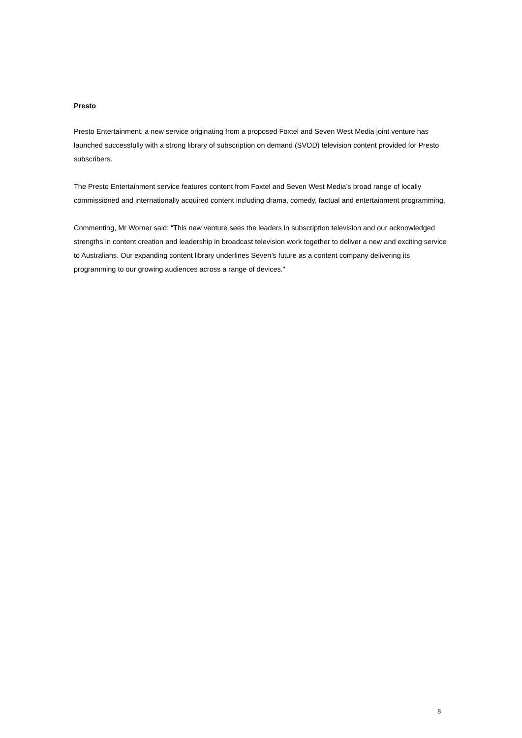Presto
Presto Entertainment, a new service originating from a proposed Foxtel and Seven West Media joint venture has launched successfully with a strong library of subscription on demand (SVOD) television content provided for Presto subscribers.
The Presto Entertainment service features content from Foxtel and Seven West Media’s broad range of locally commissioned and internationally acquired content including drama, comedy, factual and entertainment programming.
Commenting, Mr Worner said: “This new venture sees the leaders in subscription television and our acknowledged strengths in content creation and leadership in broadcast television work together to deliver a new and exciting service to Australians. Our expanding content library underlines Seven’s future as a content company delivering its programming to our growing audiences across a range of devices.”
8